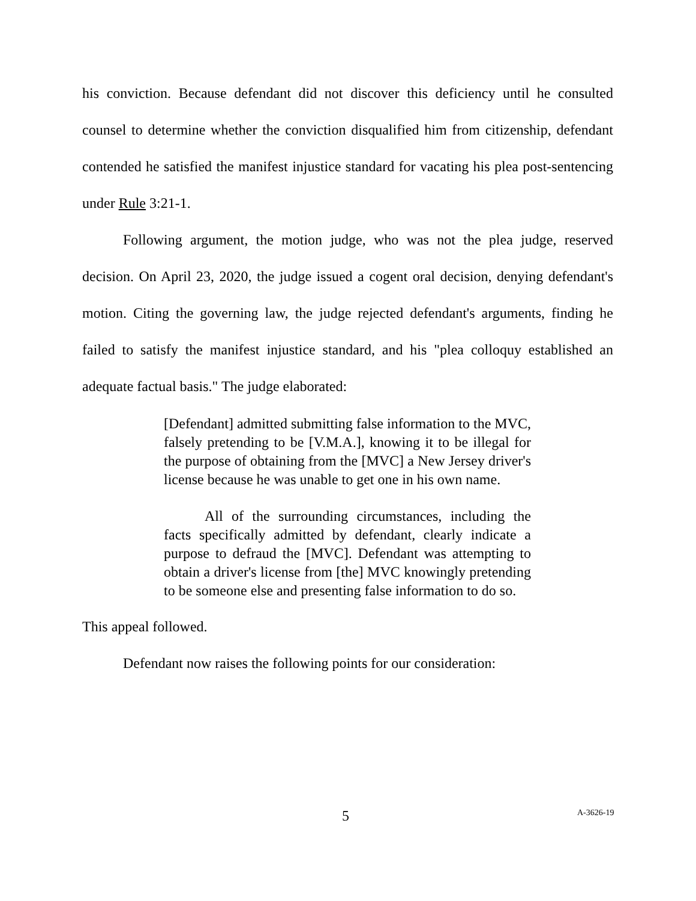his conviction. Because defendant did not discover this deficiency until he consulted counsel to determine whether the conviction disqualified him from citizenship, defendant contended he satisfied the manifest injustice standard for vacating his plea post-sentencing under Rule 3:21-1.
Following argument, the motion judge, who was not the plea judge, reserved decision. On April 23, 2020, the judge issued a cogent oral decision, denying defendant's motion. Citing the governing law, the judge rejected defendant's arguments, finding he failed to satisfy the manifest injustice standard, and his "plea colloquy established an adequate factual basis." The judge elaborated:
[Defendant] admitted submitting false information to the MVC, falsely pretending to be [V.M.A.], knowing it to be illegal for the purpose of obtaining from the [MVC] a New Jersey driver's license because he was unable to get one in his own name.
All of the surrounding circumstances, including the facts specifically admitted by defendant, clearly indicate a purpose to defraud the [MVC]. Defendant was attempting to obtain a driver's license from [the] MVC knowingly pretending to be someone else and presenting false information to do so.
This appeal followed.
Defendant now raises the following points for our consideration:
5 A-3626-19